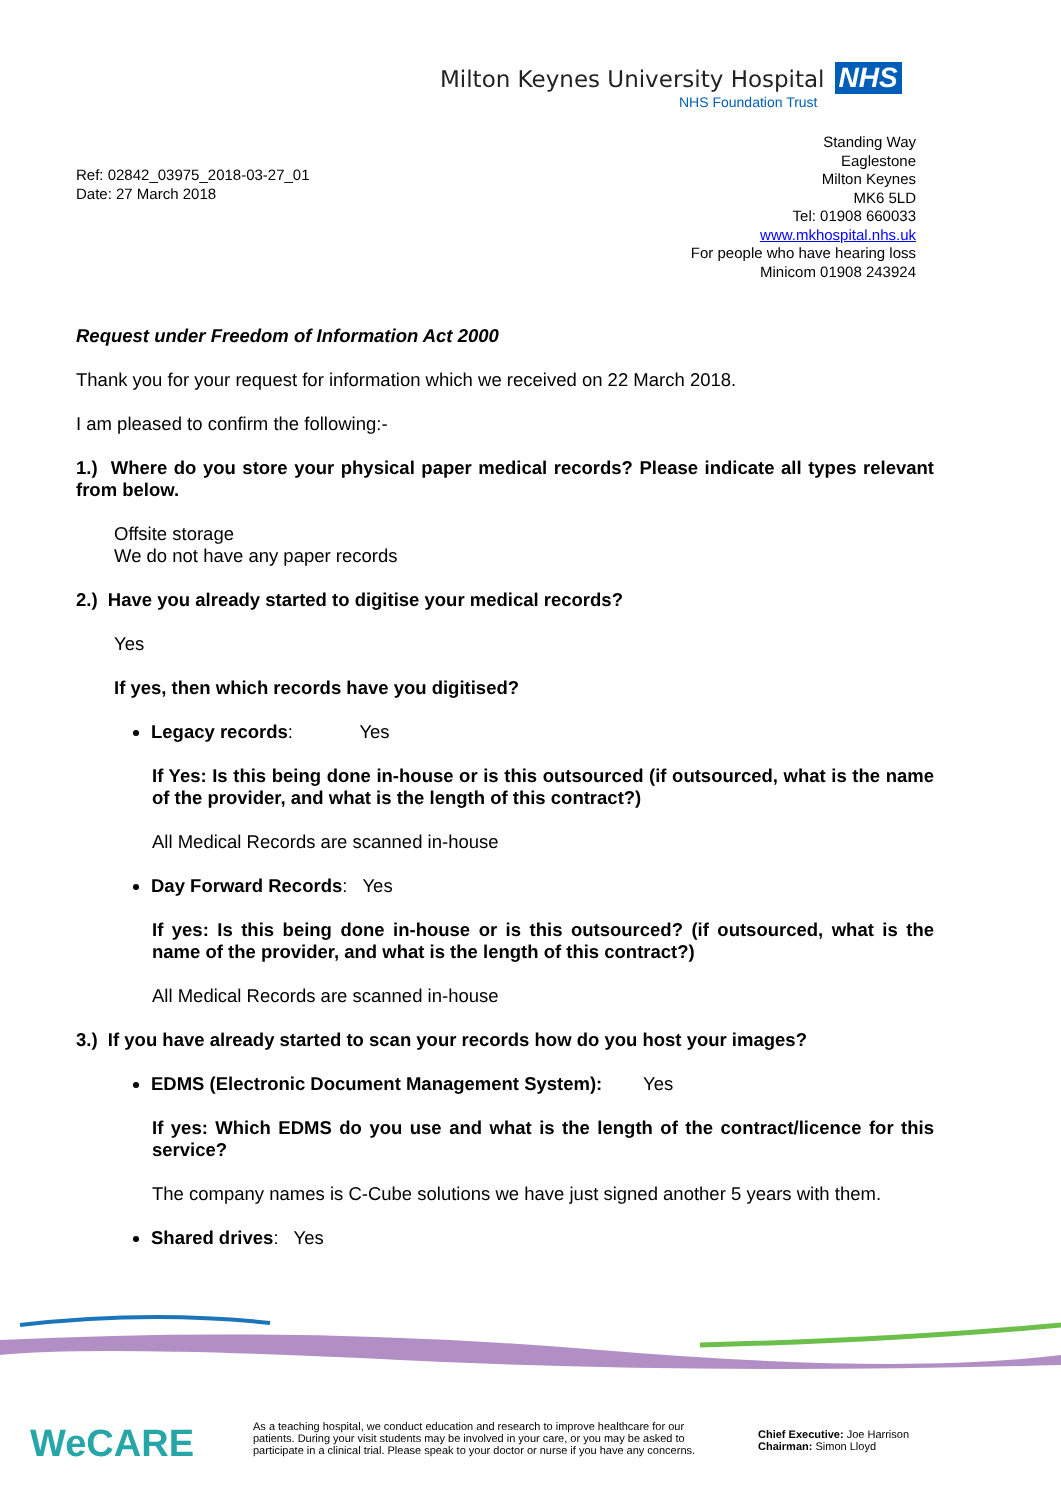Milton Keynes University Hospital NHS
NHS Foundation Trust
Standing Way
Eaglestone
Milton Keynes
MK6 5LD
Tel: 01908 660033
www.mkhospital.nhs.uk
For people who have hearing loss
Minicom 01908 243924
Ref: 02842_03975_2018-03-27_01
Date: 27 March 2018
Request under Freedom of Information Act 2000
Thank you for your request for information which we received on 22 March 2018.
I am pleased to confirm the following:-
1.) Where do you store your physical paper medical records? Please indicate all types relevant from below.
Offsite storage
We do not have any paper records
2.) Have you already started to digitise your medical records?
Yes
If yes, then which records have you digitised?
Legacy records: Yes
If Yes: Is this being done in-house or is this outsourced (if outsourced, what is the name of the provider, and what is the length of this contract?)
All Medical Records are scanned in-house
Day Forward Records: Yes
If yes: Is this being done in-house or is this outsourced? (if outsourced, what is the name of the provider, and what is the length of this contract?)
All Medical Records are scanned in-house
3.) If you have already started to scan your records how do you host your images?
EDMS (Electronic Document Management System): Yes
If yes: Which EDMS do you use and what is the length of the contract/licence for this service?
The company names is C-Cube solutions we have just signed another 5 years with them.
Shared drives: Yes
WeCARE
As a teaching hospital, we conduct education and research to improve healthcare for our patients. During your visit students may be involved in your care, or you may be asked to participate in a clinical trial. Please speak to your doctor or nurse if you have any concerns.
Chief Executive: Joe Harrison
Chairman: Simon Lloyd